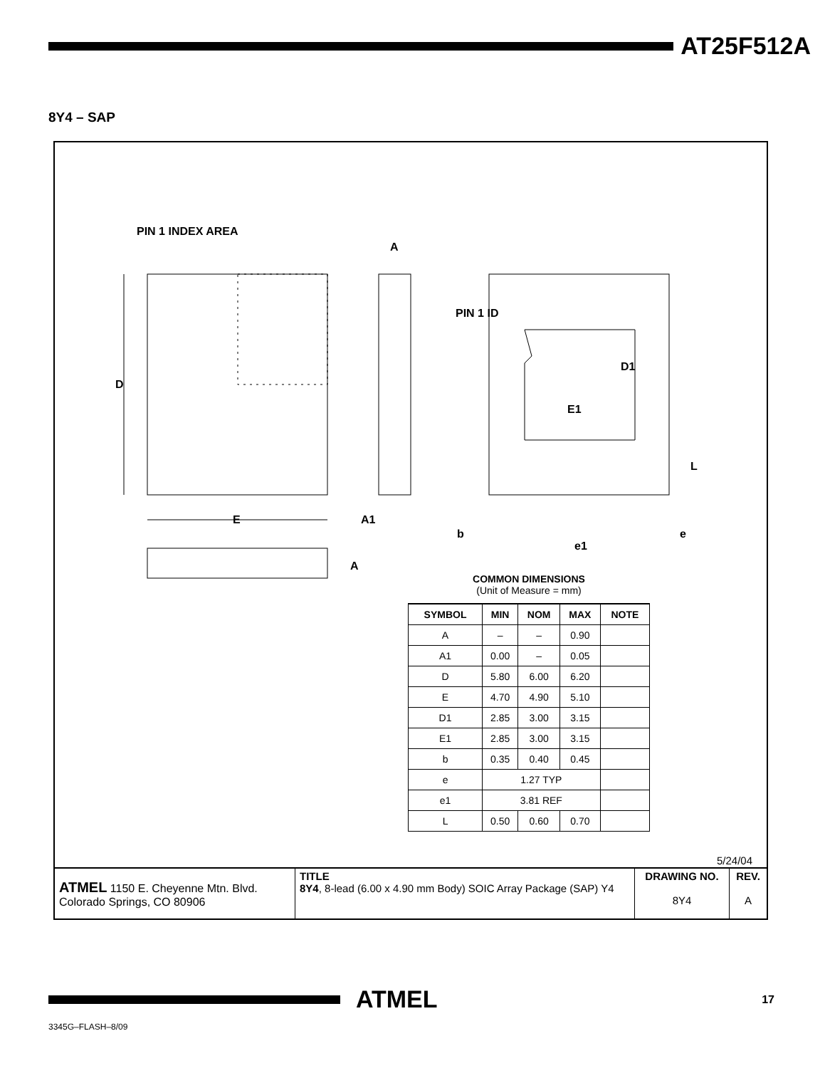AT25F512A
8Y4 – SAP
PIN 1 INDEX AREA
A
PIN 1 ID
D
E
E1
D1
A1
L
b
e
e1
A
COMMON DIMENSIONS
(Unit of Measure = mm)
| SYMBOL | MIN | NOM | MAX | NOTE |
| --- | --- | --- | --- | --- |
| A | – | – | 0.90 | |
| A1 | 0.00 | – | 0.05 | |
| D | 5.80 | 6.00 | 6.20 | |
| E | 4.70 | 4.90 | 5.10 | |
| D1 | 2.85 | 3.00 | 3.15 | |
| E1 | 2.85 | 3.00 | 3.15 | |
| b | 0.35 | 0.40 | 0.45 | |
| e | 1.27 TYP | | | |
| e1 | 3.81 REF | | | |
| L | 0.50 | 0.60 | 0.70 | |
5/24/04
| ATMEL 1150 E. Cheyenne Mtn. Blvd. Colorado Springs, CO 80906 | TITLE 8Y4 , 8-lead (6.00 x 4.90 mm Body) SOIC Array Package (SAP) Y4 | DRAWING NO. 8Y4 | REV. A |
ATMEL 17
3345G–FLASH–8/09